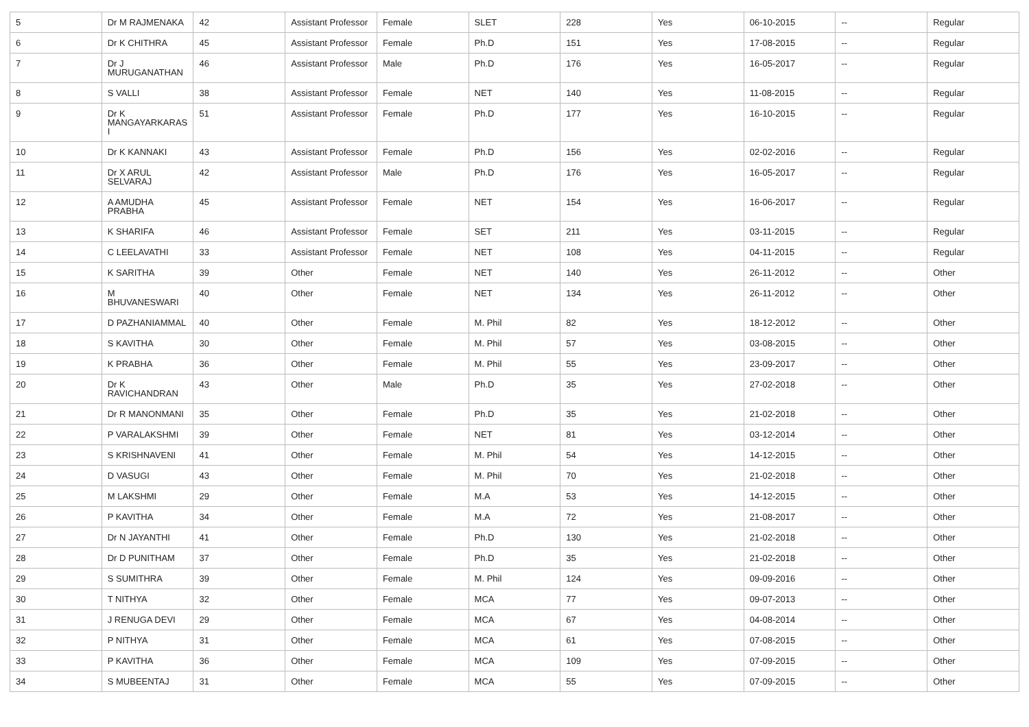| 5 | Dr M RAJMENAKA | 42 | Assistant Professor | Female | SLET | 228 | Yes | 06-10-2015 | -- | Regular |
| 6 | Dr K CHITHRA | 45 | Assistant Professor | Female | Ph.D | 151 | Yes | 17-08-2015 | -- | Regular |
| 7 | Dr J MURUGANATHAN | 46 | Assistant Professor | Male | Ph.D | 176 | Yes | 16-05-2017 | -- | Regular |
| 8 | S VALLI | 38 | Assistant Professor | Female | NET | 140 | Yes | 11-08-2015 | -- | Regular |
| 9 | Dr K MANGAYARKARAS I | 51 | Assistant Professor | Female | Ph.D | 177 | Yes | 16-10-2015 | -- | Regular |
| 10 | Dr K KANNAKI | 43 | Assistant Professor | Female | Ph.D | 156 | Yes | 02-02-2016 | -- | Regular |
| 11 | Dr X ARUL SELVARAJ | 42 | Assistant Professor | Male | Ph.D | 176 | Yes | 16-05-2017 | -- | Regular |
| 12 | A AMUDHA PRABHA | 45 | Assistant Professor | Female | NET | 154 | Yes | 16-06-2017 | -- | Regular |
| 13 | K SHARIFA | 46 | Assistant Professor | Female | SET | 211 | Yes | 03-11-2015 | -- | Regular |
| 14 | C LEELAVATHI | 33 | Assistant Professor | Female | NET | 108 | Yes | 04-11-2015 | -- | Regular |
| 15 | K SARITHA | 39 | Other | Female | NET | 140 | Yes | 26-11-2012 | -- | Other |
| 16 | M BHUVANESWARI | 40 | Other | Female | NET | 134 | Yes | 26-11-2012 | -- | Other |
| 17 | D PAZHANIAMMAL | 40 | Other | Female | M. Phil | 82 | Yes | 18-12-2012 | -- | Other |
| 18 | S KAVITHA | 30 | Other | Female | M. Phil | 57 | Yes | 03-08-2015 | -- | Other |
| 19 | K PRABHA | 36 | Other | Female | M. Phil | 55 | Yes | 23-09-2017 | -- | Other |
| 20 | Dr K RAVICHANDRAN | 43 | Other | Male | Ph.D | 35 | Yes | 27-02-2018 | -- | Other |
| 21 | Dr R MANONMANI | 35 | Other | Female | Ph.D | 35 | Yes | 21-02-2018 | -- | Other |
| 22 | P VARALAKSHMI | 39 | Other | Female | NET | 81 | Yes | 03-12-2014 | -- | Other |
| 23 | S KRISHNAVENI | 41 | Other | Female | M. Phil | 54 | Yes | 14-12-2015 | -- | Other |
| 24 | D VASUGI | 43 | Other | Female | M. Phil | 70 | Yes | 21-02-2018 | -- | Other |
| 25 | M LAKSHMI | 29 | Other | Female | M.A | 53 | Yes | 14-12-2015 | -- | Other |
| 26 | P KAVITHA | 34 | Other | Female | M.A | 72 | Yes | 21-08-2017 | -- | Other |
| 27 | Dr N JAYANTHI | 41 | Other | Female | Ph.D | 130 | Yes | 21-02-2018 | -- | Other |
| 28 | Dr D PUNITHAM | 37 | Other | Female | Ph.D | 35 | Yes | 21-02-2018 | -- | Other |
| 29 | S SUMITHRA | 39 | Other | Female | M. Phil | 124 | Yes | 09-09-2016 | -- | Other |
| 30 | T NITHYA | 32 | Other | Female | MCA | 77 | Yes | 09-07-2013 | -- | Other |
| 31 | J RENUGA DEVI | 29 | Other | Female | MCA | 67 | Yes | 04-08-2014 | -- | Other |
| 32 | P NITHYA | 31 | Other | Female | MCA | 61 | Yes | 07-08-2015 | -- | Other |
| 33 | P KAVITHA | 36 | Other | Female | MCA | 109 | Yes | 07-09-2015 | -- | Other |
| 34 | S MUBEENTAJ | 31 | Other | Female | MCA | 55 | Yes | 07-09-2015 | -- | Other |